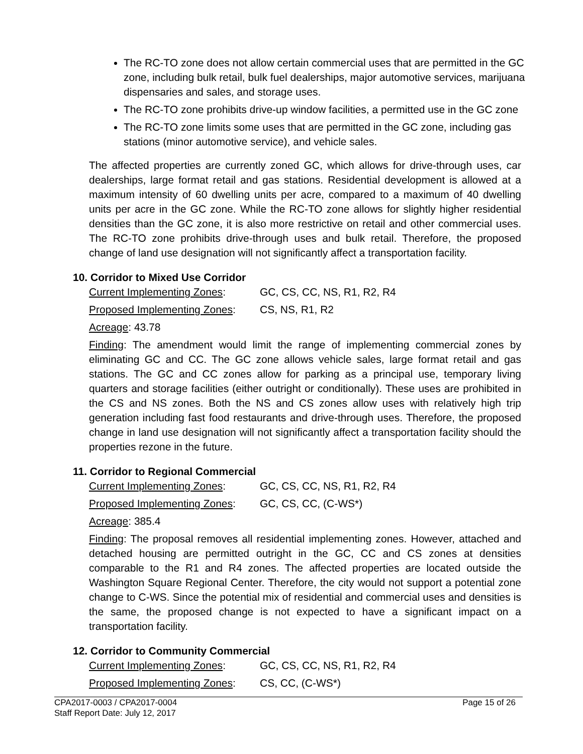The RC-TO zone does not allow certain commercial uses that are permitted in the GC zone, including bulk retail, bulk fuel dealerships, major automotive services, marijuana dispensaries and sales, and storage uses.
The RC-TO zone prohibits drive-up window facilities, a permitted use in the GC zone
The RC-TO zone limits some uses that are permitted in the GC zone, including gas stations (minor automotive service), and vehicle sales.
The affected properties are currently zoned GC, which allows for drive-through uses, car dealerships, large format retail and gas stations. Residential development is allowed at a maximum intensity of 60 dwelling units per acre, compared to a maximum of 40 dwelling units per acre in the GC zone. While the RC-TO zone allows for slightly higher residential densities than the GC zone, it is also more restrictive on retail and other commercial uses. The RC-TO zone prohibits drive-through uses and bulk retail. Therefore, the proposed change of land use designation will not significantly affect a transportation facility.
10. Corridor to Mixed Use Corridor
Current Implementing Zones: GC, CS, CC, NS, R1, R2, R4
Proposed Implementing Zones: CS, NS, R1, R2
Acreage: 43.78
Finding: The amendment would limit the range of implementing commercial zones by eliminating GC and CC. The GC zone allows vehicle sales, large format retail and gas stations. The GC and CC zones allow for parking as a principal use, temporary living quarters and storage facilities (either outright or conditionally). These uses are prohibited in the CS and NS zones. Both the NS and CS zones allow uses with relatively high trip generation including fast food restaurants and drive-through uses. Therefore, the proposed change in land use designation will not significantly affect a transportation facility should the properties rezone in the future.
11. Corridor to Regional Commercial
Current Implementing Zones: GC, CS, CC, NS, R1, R2, R4
Proposed Implementing Zones: GC, CS, CC, (C-WS*)
Acreage: 385.4
Finding: The proposal removes all residential implementing zones. However, attached and detached housing are permitted outright in the GC, CC and CS zones at densities comparable to the R1 and R4 zones. The affected properties are located outside the Washington Square Regional Center. Therefore, the city would not support a potential zone change to C-WS. Since the potential mix of residential and commercial uses and densities is the same, the proposed change is not expected to have a significant impact on a transportation facility.
12. Corridor to Community Commercial
Current Implementing Zones: GC, CS, CC, NS, R1, R2, R4
Proposed Implementing Zones: CS, CC, (C-WS*)
CPA2017-0003 / CPA2017-0004
Staff Report Date: July 12, 2017
Page 15 of 26